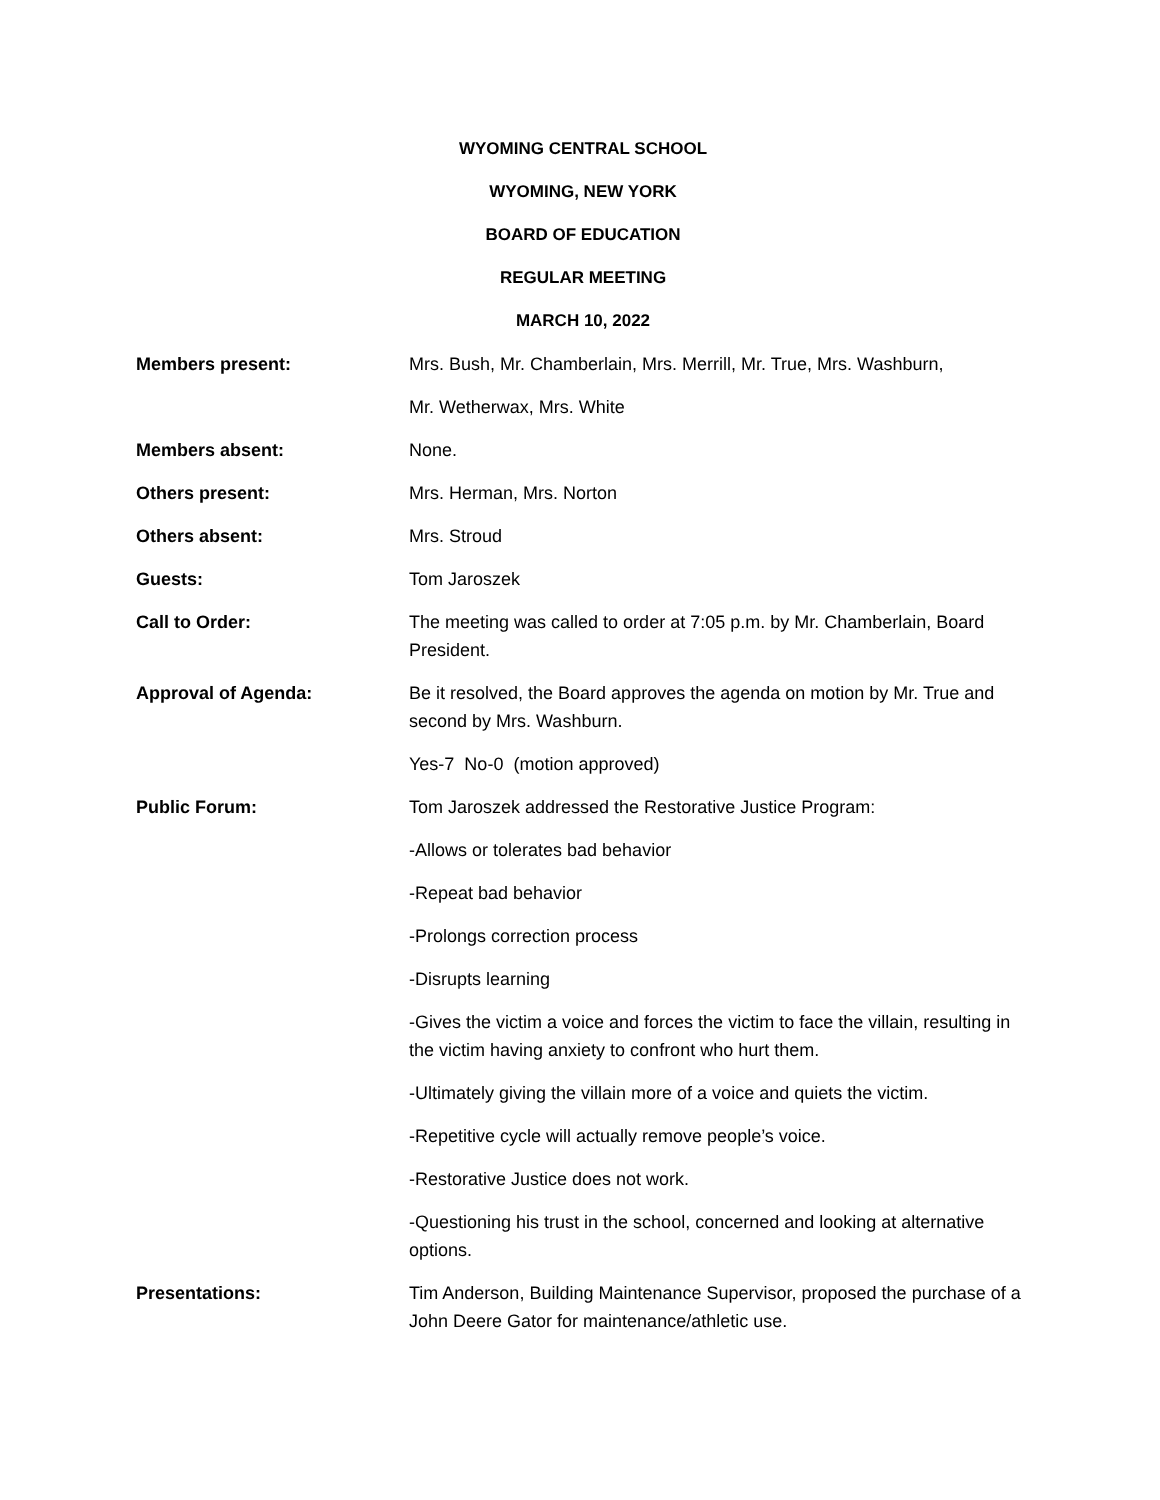WYOMING CENTRAL SCHOOL
WYOMING, NEW YORK
BOARD OF EDUCATION
REGULAR MEETING
MARCH 10, 2022
Members present: Mrs. Bush, Mr. Chamberlain, Mrs. Merrill, Mr. True, Mrs. Washburn,
Mr. Wetherwax, Mrs. White
Members absent: None.
Others present: Mrs. Herman, Mrs. Norton
Others absent: Mrs. Stroud
Guests: Tom Jaroszek
Call to Order: The meeting was called to order at 7:05 p.m. by Mr. Chamberlain, Board President.
Approval of Agenda: Be it resolved, the Board approves the agenda on motion by Mr. True and second by Mrs. Washburn.
Yes-7 No-0 (motion approved)
Public Forum: Tom Jaroszek addressed the Restorative Justice Program:
-Allows or tolerates bad behavior
-Repeat bad behavior
-Prolongs correction process
-Disrupts learning
-Gives the victim a voice and forces the victim to face the villain, resulting in the victim having anxiety to confront who hurt them.
-Ultimately giving the villain more of a voice and quiets the victim.
-Repetitive cycle will actually remove people’s voice.
-Restorative Justice does not work.
-Questioning his trust in the school, concerned and looking at alternative options.
Presentations: Tim Anderson, Building Maintenance Supervisor, proposed the purchase of a John Deere Gator for maintenance/athletic use.